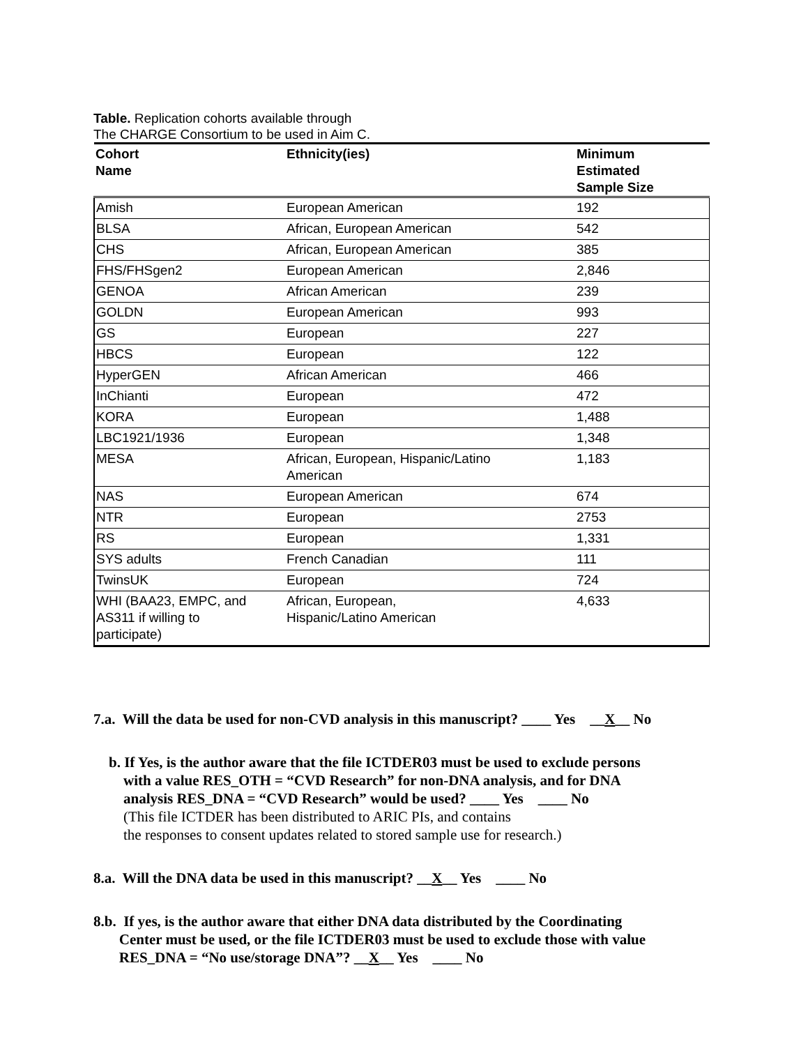Table. Replication cohorts available through
The CHARGE Consortium to be used in Aim C.
| Cohort Name | Ethnicity(ies) | Minimum Estimated Sample Size |
| --- | --- | --- |
| Amish | European American | 192 |
| BLSA | African, European American | 542 |
| CHS | African, European American | 385 |
| FHS/FHSgen2 | European American | 2,846 |
| GENOA | African American | 239 |
| GOLDN | European American | 993 |
| GS | European | 227 |
| HBCS | European | 122 |
| HyperGEN | African American | 466 |
| InChianti | European | 472 |
| KORA | European | 1,488 |
| LBC1921/1936 | European | 1,348 |
| MESA | African, European, Hispanic/Latino American | 1,183 |
| NAS | European American | 674 |
| NTR | European | 2753 |
| RS | European | 1,331 |
| SYS adults | French Canadian | 111 |
| TwinsUK | European | 724 |
| WHI (BAA23, EMPC, and AS311 if willing to participate) | African, European, Hispanic/Latino American | 4,633 |
7.a. Will the data be used for non-CVD analysis in this manuscript? ____ Yes __X__ No
b. If Yes, is the author aware that the file ICTDER03 must be used to exclude persons
with a value RES_OTH = “CVD Research” for non-DNA analysis, and for DNA
analysis RES_DNA = “CVD Research” would be used? ____ Yes ____ No
(This file ICTDER has been distributed to ARIC PIs, and contains
the responses to consent updates related to stored sample use for research.)
8.a. Will the DNA data be used in this manuscript? __X__ Yes ____ No
8.b. If yes, is the author aware that either DNA data distributed by the Coordinating
Center must be used, or the file ICTDER03 must be used to exclude those with value
RES_DNA = “No use/storage DNA”? __X__ Yes ____ No